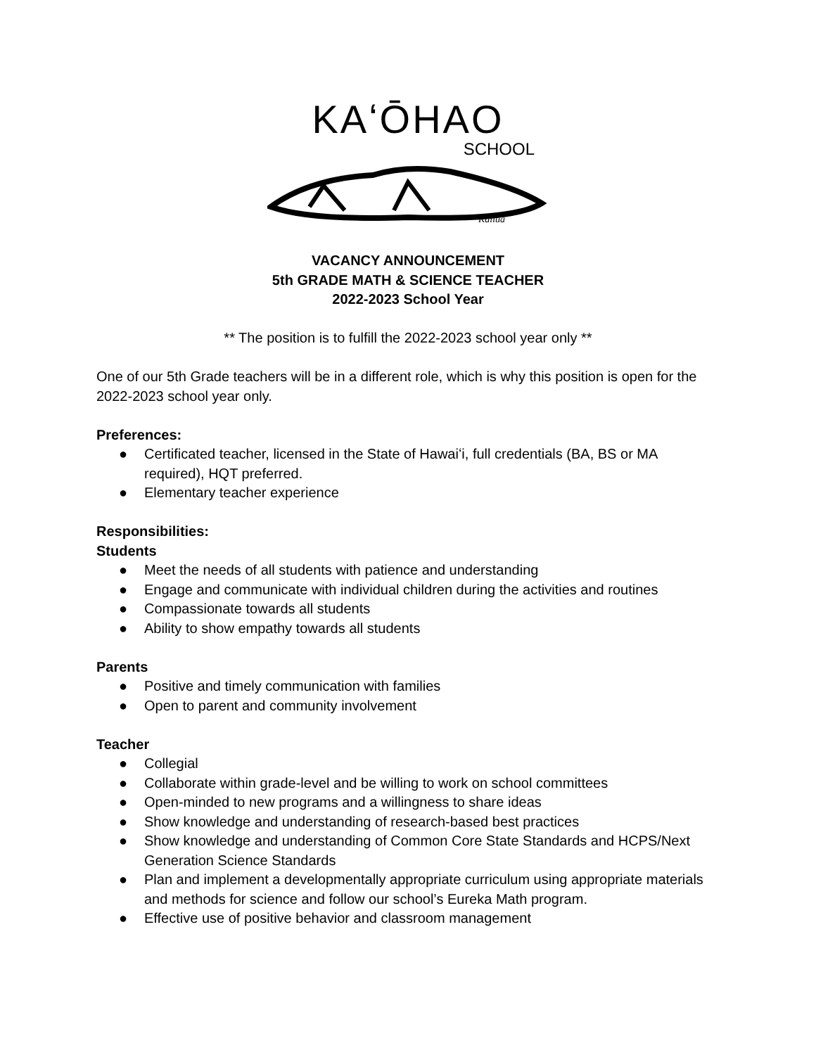KAʻŌHAO
SCHOOL
Kailua
VACANCY ANNOUNCEMENT
5th GRADE MATH & SCIENCE TEACHER
2022-2023 School Year
** The position is to fulfill the 2022-2023 school year only **
One of our 5th Grade teachers will be in a different role, which is why this position is open for the 2022-2023 school year only.
Preferences:
● Certificated teacher, licensed in the State of Hawaiʻi, full credentials (BA, BS or MA required), HQT preferred.
● Elementary teacher experience
Responsibilities:
Students
● Meet the needs of all students with patience and understanding
● Engage and communicate with individual children during the activities and routines
● Compassionate towards all students
● Ability to show empathy towards all students
Parents
● Positive and timely communication with families
● Open to parent and community involvement
Teacher
● Collegial
● Collaborate within grade-level and be willing to work on school committees
● Open-minded to new programs and a willingness to share ideas
● Show knowledge and understanding of research-based best practices
● Show knowledge and understanding of Common Core State Standards and HCPS/Next Generation Science Standards
● Plan and implement a developmentally appropriate curriculum using appropriate materials and methods for science and follow our school’s Eureka Math program.
● Effective use of positive behavior and classroom management